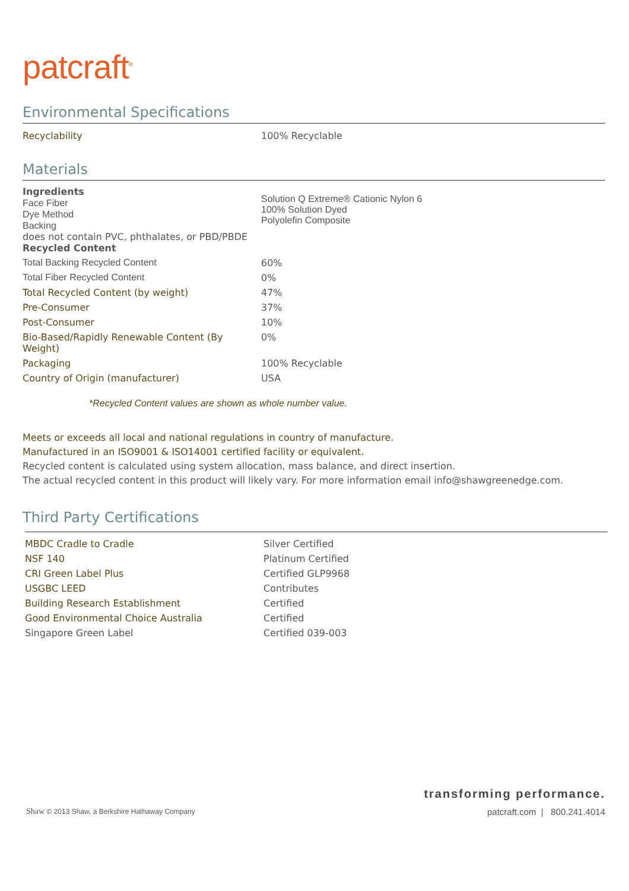patcraft<sup>®</sup>
Environmental Specifications
| Recyclability | 100% Recyclable |
Materials
| Ingredients Face Fiber Dye Method Backing does not contain PVC, phthalates, or PBD/PBDE Recycled Content | Solution Q Extreme® Cationic Nylon 6 100% Solution Dyed Polyolefin Composite |
| Total Backing Recycled Content | 60% |
| Total Fiber Recycled Content | 0% |
| Total Recycled Content (by weight) | 47% |
| Pre-Consumer | 37% |
| Post-Consumer | 10% |
| Bio-Based/Rapidly Renewable Content (By Weight) | 0% |
| Packaging | 100% Recyclable |
| Country of Origin (manufacturer) | USA |
*Recycled Content values are shown as whole number value.
Meets or exceeds all local and national regulations in country of manufacture.
Manufactured in an ISO9001 & ISO14001 certified facility or equivalent.
Recycled content is calculated using system allocation, mass balance, and direct insertion.
The actual recycled content in this product will likely vary. For more information email info@shawgreenedge.com.
Third Party Certifications
| MBDC Cradle to Cradle | Silver Certified |
| NSF 140 | Platinum Certified |
| CRI Green Label Plus | Certified GLP9968 |
| USGBC LEED | Contributes |
| Building Research Establishment | Certified |
| Good Environmental Choice Australia | Certified |
| Singapore Green Label | Certified 039-003 |
transforming performance.
Shaw © 2013 Shaw, a Berkshire Hathaway Company patcraft.com | 800.241.4014